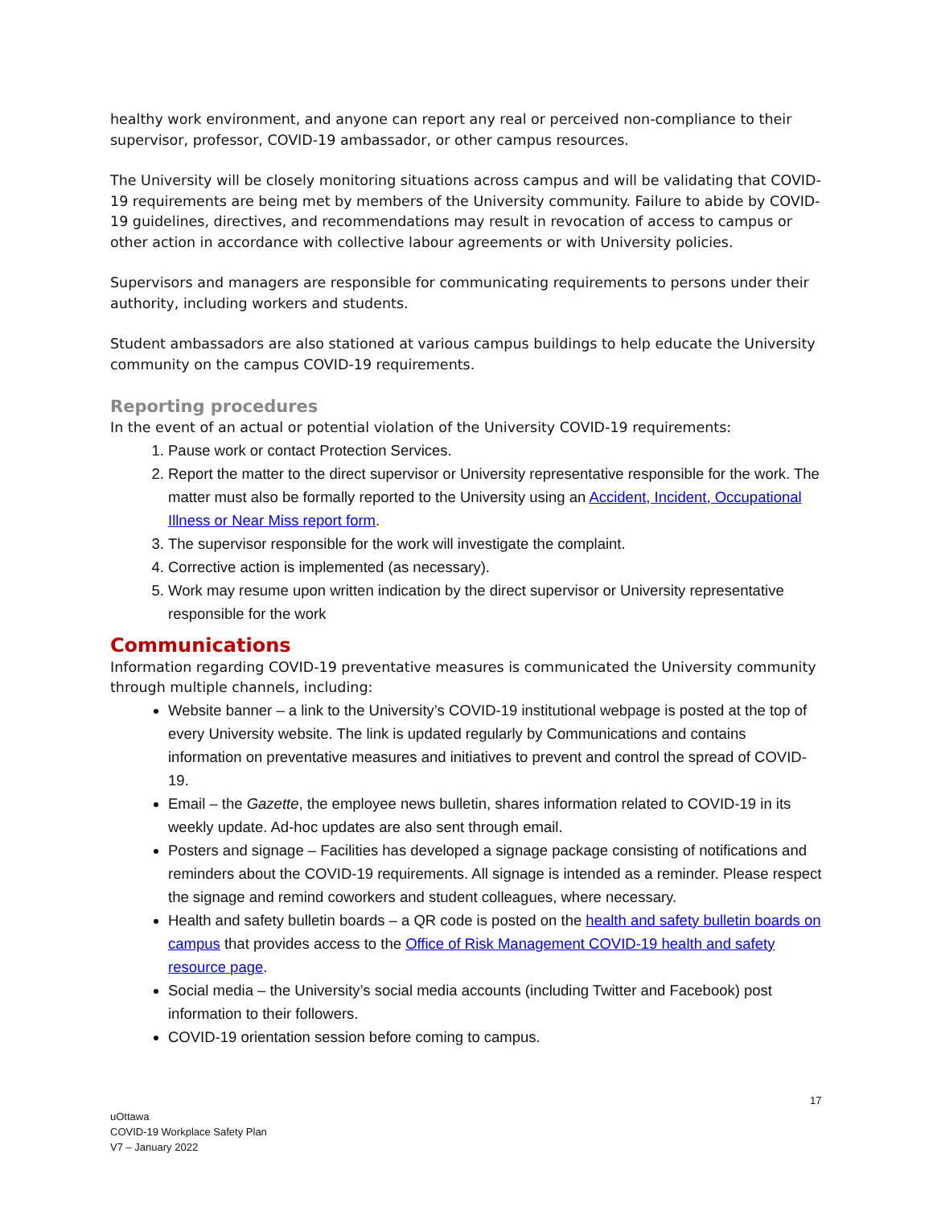healthy work environment, and anyone can report any real or perceived non-compliance to their supervisor, professor, COVID-19 ambassador, or other campus resources.
The University will be closely monitoring situations across campus and will be validating that COVID-19 requirements are being met by members of the University community. Failure to abide by COVID-19 guidelines, directives, and recommendations may result in revocation of access to campus or other action in accordance with collective labour agreements or with University policies.
Supervisors and managers are responsible for communicating requirements to persons under their authority, including workers and students.
Student ambassadors are also stationed at various campus buildings to help educate the University community on the campus COVID-19 requirements.
Reporting procedures
In the event of an actual or potential violation of the University COVID-19 requirements:
1. Pause work or contact Protection Services.
2. Report the matter to the direct supervisor or University representative responsible for the work. The matter must also be formally reported to the University using an Accident, Incident, Occupational Illness or Near Miss report form.
3. The supervisor responsible for the work will investigate the complaint.
4. Corrective action is implemented (as necessary).
5. Work may resume upon written indication by the direct supervisor or University representative responsible for the work
Communications
Information regarding COVID-19 preventative measures is communicated the University community through multiple channels, including:
Website banner – a link to the University’s COVID-19 institutional webpage is posted at the top of every University website. The link is updated regularly by Communications and contains information on preventative measures and initiatives to prevent and control the spread of COVID-19.
Email – the Gazette, the employee news bulletin, shares information related to COVID-19 in its weekly update. Ad-hoc updates are also sent through email.
Posters and signage – Facilities has developed a signage package consisting of notifications and reminders about the COVID-19 requirements. All signage is intended as a reminder. Please respect the signage and remind coworkers and student colleagues, where necessary.
Health and safety bulletin boards – a QR code is posted on the health and safety bulletin boards on campus that provides access to the Office of Risk Management COVID-19 health and safety resource page.
Social media – the University’s social media accounts (including Twitter and Facebook) post information to their followers.
COVID-19 orientation session before coming to campus.
17
uOttawa
COVID-19 Workplace Safety Plan
V7 – January 2022